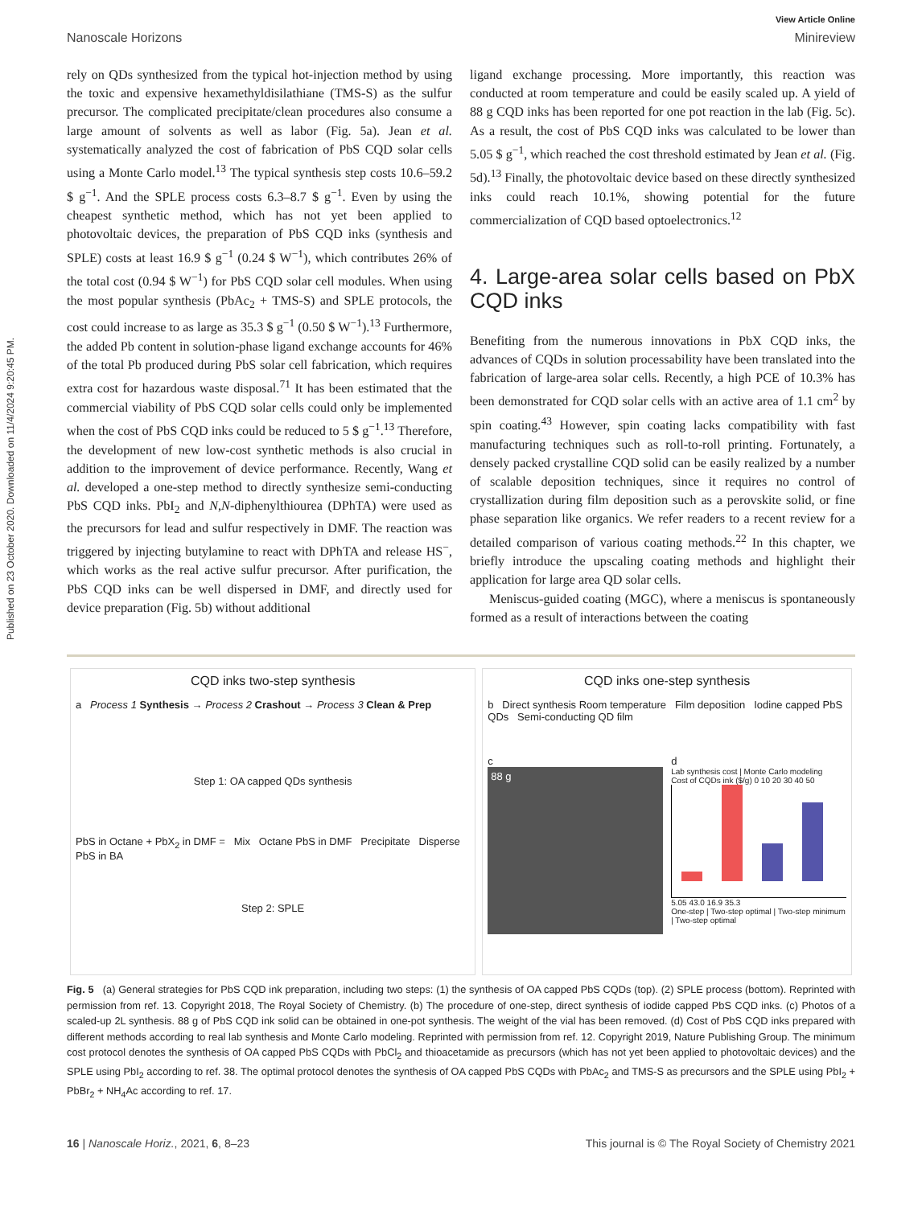Published on 23 October 2020. Downloaded on 11/4/2024 9:20:45 PM.
View Article Online
Nanoscale Horizons Minireview
rely on QDs synthesized from the typical hot-injection method by using the toxic and expensive hexamethyldisilathiane (TMS-S) as the sulfur precursor. The complicated precipitate/clean procedures also consume a large amount of solvents as well as labor (Fig. 5a). Jean et al. systematically analyzed the cost of fabrication of PbS CQD solar cells using a Monte Carlo model.<sup>13</sup> The typical synthesis step costs 10.6–59.2 $ g<sup>−1</sup>. And the SPLE process costs 6.3–8.7 $ g<sup>−1</sup>. Even by using the cheapest synthetic method, which has not yet been applied to photovoltaic devices, the preparation of PbS CQD inks (synthesis and SPLE) costs at least 16.9 $ g<sup>−1</sup> (0.24 $ W<sup>−1</sup>), which contributes 26% of the total cost (0.94 $ W<sup>−1</sup>) for PbS CQD solar cell modules. When using the most popular synthesis (PbAc<sub>2</sub> + TMS-S) and SPLE protocols, the cost could increase to as large as 35.3 $ g<sup>−1</sup> (0.50 $ W<sup>−1</sup>).<sup>13</sup> Furthermore, the added Pb content in solution-phase ligand exchange accounts for 46% of the total Pb produced during PbS solar cell fabrication, which requires extra cost for hazardous waste disposal.<sup>71</sup> It has been estimated that the commercial viability of PbS CQD solar cells could only be implemented when the cost of PbS CQD inks could be reduced to 5 $ g<sup>−1</sup>.<sup>13</sup> Therefore, the development of new low-cost synthetic methods is also crucial in addition to the improvement of device performance. Recently, Wang et al. developed a one-step method to directly synthesize semi-conducting PbS CQD inks. PbI<sub>2</sub> and N,N-diphenylthiourea (DPhTA) were used as the precursors for lead and sulfur respectively in DMF. The reaction was triggered by injecting butylamine to react with DPhTA and release HS<sup>−</sup>, which works as the real active sulfur precursor. After purification, the PbS CQD inks can be well dispersed in DMF, and directly used for device preparation (Fig. 5b) without additional
ligand exchange processing. More importantly, this reaction was conducted at room temperature and could be easily scaled up. A yield of 88 g CQD inks has been reported for one pot reaction in the lab (Fig. 5c). As a result, the cost of PbS CQD inks was calculated to be lower than 5.05 $ g<sup>−1</sup>, which reached the cost threshold estimated by Jean et al. (Fig. 5d).<sup>13</sup> Finally, the photovoltaic device based on these directly synthesized inks could reach 10.1%, showing potential for the future commercialization of CQD based optoelectronics.<sup>12</sup>
4. Large-area solar cells based on PbX CQD inks
Benefiting from the numerous innovations in PbX CQD inks, the advances of CQDs in solution processability have been translated into the fabrication of large-area solar cells. Recently, a high PCE of 10.3% has been demonstrated for CQD solar cells with an active area of 1.1 cm<sup>2</sup> by spin coating.<sup>43</sup> However, spin coating lacks compatibility with fast manufacturing techniques such as roll-to-roll printing. Fortunately, a densely packed crystalline CQD solid can be easily realized by a number of scalable deposition techniques, since it requires no control of crystallization during film deposition such as a perovskite solid, or fine phase separation like organics. We refer readers to a recent review for a detailed comparison of various coating methods.<sup>22</sup> In this chapter, we briefly introduce the upscaling coating methods and highlight their application for large area QD solar cells.
Meniscus-guided coating (MGC), where a meniscus is spontaneously formed as a result of interactions between the coating
CQD inks two-step synthesis
a Process 1 Synthesis → Process 2 Crashout → Process 3 Clean & Prep
Step 1: OA capped QDs synthesis
PbS in Octane + PbX<sub>2</sub> in DMF = Mix Octane PbS in DMF Precipitate Disperse PbS in BA
Step 2: SPLE
CQD inks one-step synthesis
b Direct synthesis Room temperature Film deposition Iodine capped PbS QDs Semi-conducting QD film
c
88 g
d
Lab synthesis cost | Monte Carlo modeling
Cost of CQDs ink ($/g) 0 10 20 30 40 50
5.05 43.0 16.9 35.3
One-step | Two-step optimal | Two-step minimum | Two-step optimal
Fig. 5 (a) General strategies for PbS CQD ink preparation, including two steps: (1) the synthesis of OA capped PbS CQDs (top). (2) SPLE process (bottom). Reprinted with permission from ref. 13. Copyright 2018, The Royal Society of Chemistry. (b) The procedure of one-step, direct synthesis of iodide capped PbS CQD inks. (c) Photos of a scaled-up 2L synthesis. 88 g of PbS CQD ink solid can be obtained in one-pot synthesis. The weight of the vial has been removed. (d) Cost of PbS CQD inks prepared with different methods according to real lab synthesis and Monte Carlo modeling. Reprinted with permission from ref. 12. Copyright 2019, Nature Publishing Group. The minimum cost protocol denotes the synthesis of OA capped PbS CQDs with PbCl<sub>2</sub> and thioacetamide as precursors (which has not yet been applied to photovoltaic devices) and the SPLE using PbI<sub>2</sub> according to ref. 38. The optimal protocol denotes the synthesis of OA capped PbS CQDs with PbAc<sub>2</sub> and TMS-S as precursors and the SPLE using PbI<sub>2</sub> + PbBr<sub>2</sub> + NH<sub>4</sub>Ac according to ref. 17.
16 | Nanoscale Horiz., 2021, 6, 8–23 This journal is © The Royal Society of Chemistry 2021